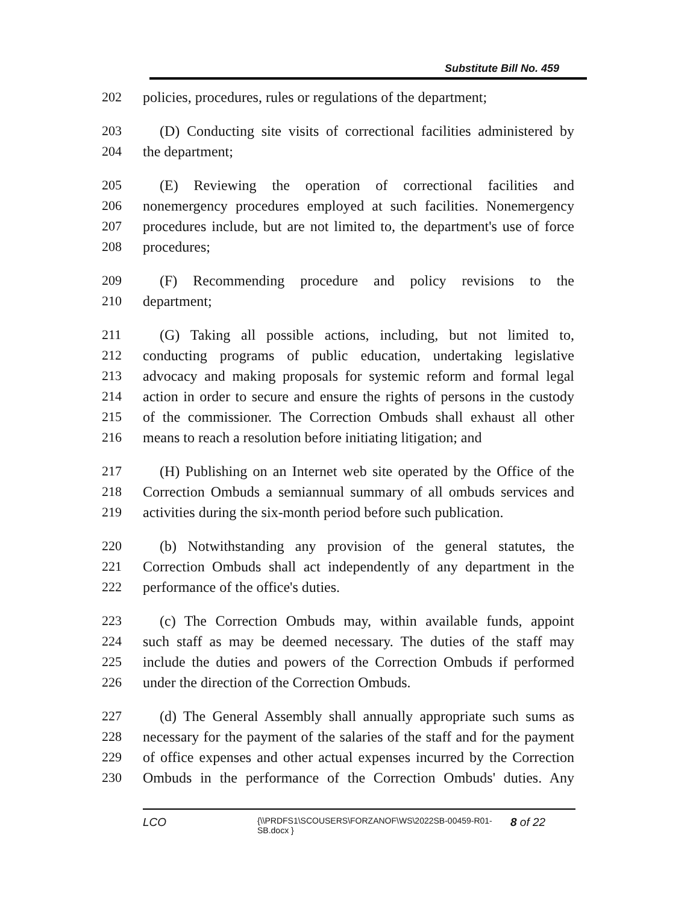Substitute Bill No. 459
202 policies, procedures, rules or regulations of the department;
203 (D) Conducting site visits of correctional facilities administered by
204 the department;
205 (E) Reviewing the operation of correctional facilities and
206 nonemergency procedures employed at such facilities. Nonemergency
207 procedures include, but are not limited to, the department's use of force
208 procedures;
209 (F) Recommending procedure and policy revisions to the
210 department;
211 (G) Taking all possible actions, including, but not limited to,
212 conducting programs of public education, undertaking legislative
213 advocacy and making proposals for systemic reform and formal legal
214 action in order to secure and ensure the rights of persons in the custody
215 of the commissioner. The Correction Ombuds shall exhaust all other
216 means to reach a resolution before initiating litigation; and
217 (H) Publishing on an Internet web site operated by the Office of the
218 Correction Ombuds a semiannual summary of all ombuds services and
219 activities during the six-month period before such publication.
220 (b) Notwithstanding any provision of the general statutes, the
221 Correction Ombuds shall act independently of any department in the
222 performance of the office's duties.
223 (c) The Correction Ombuds may, within available funds, appoint
224 such staff as may be deemed necessary. The duties of the staff may
225 include the duties and powers of the Correction Ombuds if performed
226 under the direction of the Correction Ombuds.
227 (d) The General Assembly shall annually appropriate such sums as
228 necessary for the payment of the salaries of the staff and for the payment
229 of office expenses and other actual expenses incurred by the Correction
230 Ombuds in the performance of the Correction Ombuds' duties. Any
LCO {\\PRDFS1\SCOUSERS\FORZANOF\WS\2022SB-00459-R01-SB.docx } 8 of 22